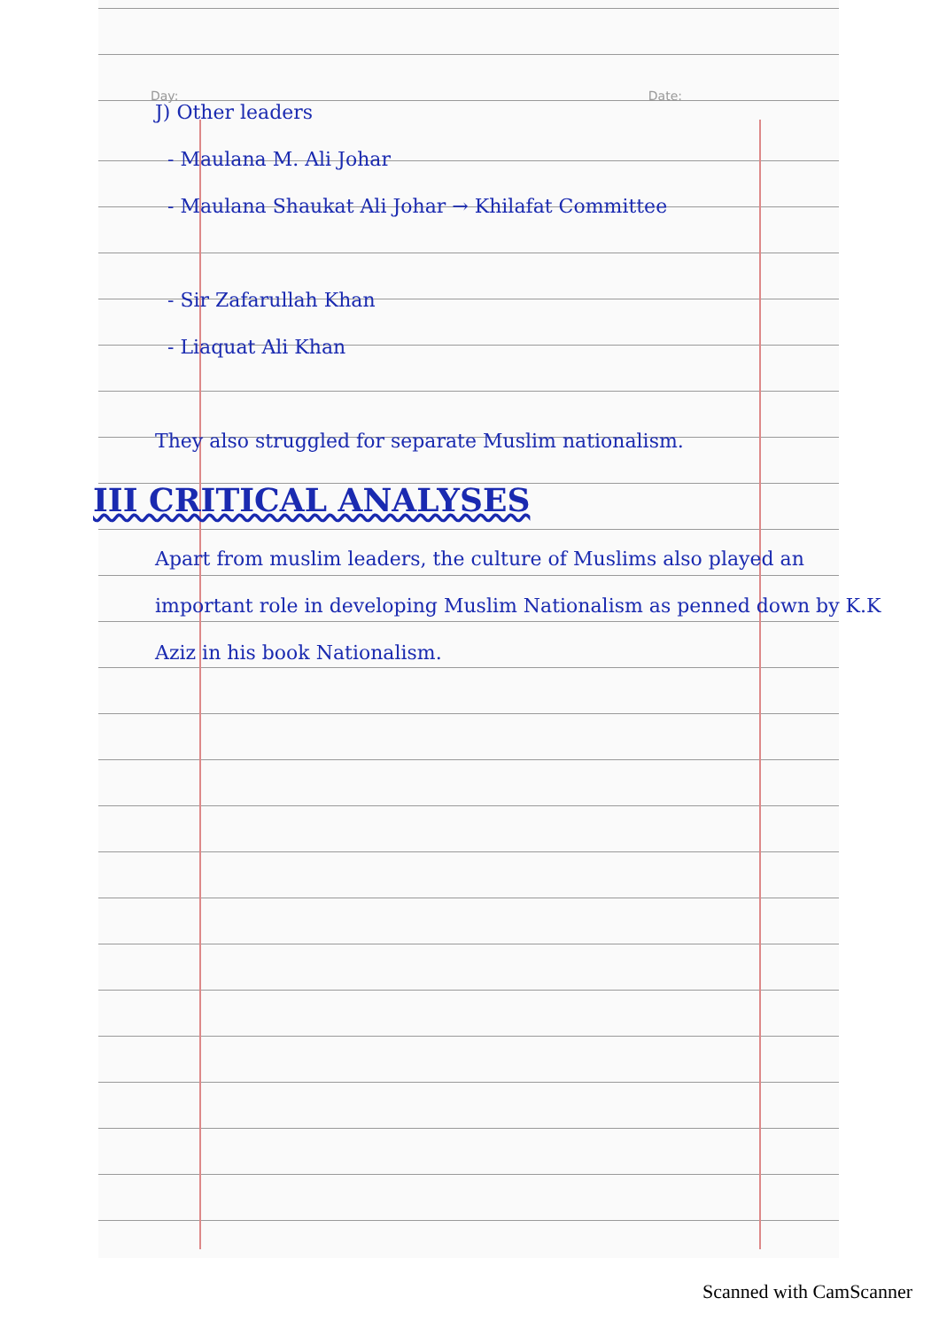Day: Date:
J) Other leaders
- Maulana M. Ali Johar
- Maulana Shaukat Ali Johar → Khilafat Committee
- Sir Zafarullah Khan
- Liaquat Ali Khan
They also struggled for separate Muslim nationalism.
III CRITICAL ANALYSES
Apart from muslim leaders, the culture of Muslims also played an important role in developing Muslim Nationalism as penned down by K.K Aziz in his book Nationalism.
Scanned with CamScanner